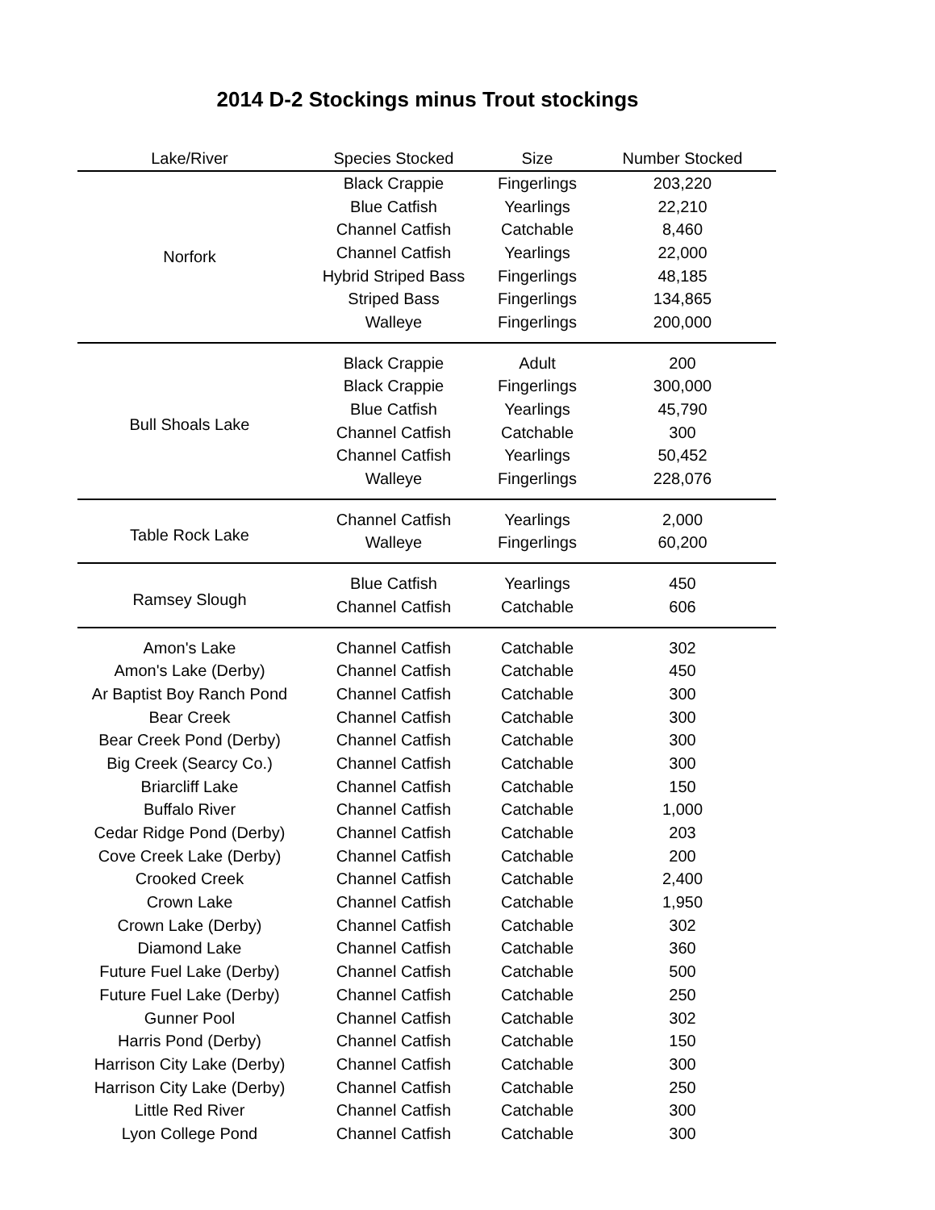2014 D-2 Stockings minus Trout stockings
| Lake/River | Species Stocked | Size | Number Stocked |
| --- | --- | --- | --- |
| Norfork | Black Crappie | Fingerlings | 203,220 |
| | Blue Catfish | Yearlings | 22,210 |
| | Channel Catfish | Catchable | 8,460 |
| | Channel Catfish | Yearlings | 22,000 |
| | Hybrid Striped Bass | Fingerlings | 48,185 |
| | Striped Bass | Fingerlings | 134,865 |
| | Walleye | Fingerlings | 200,000 |
| Bull Shoals Lake | Black Crappie | Adult | 200 |
| | Black Crappie | Fingerlings | 300,000 |
| | Blue Catfish | Yearlings | 45,790 |
| | Channel Catfish | Catchable | 300 |
| | Channel Catfish | Yearlings | 50,452 |
| | Walleye | Fingerlings | 228,076 |
| Table Rock Lake | Channel Catfish | Yearlings | 2,000 |
| | Walleye | Fingerlings | 60,200 |
| Ramsey Slough | Blue Catfish | Yearlings | 450 |
| | Channel Catfish | Catchable | 606 |
| Amon's Lake | Channel Catfish | Catchable | 302 |
| Amon's Lake (Derby) | Channel Catfish | Catchable | 450 |
| Ar Baptist Boy Ranch Pond | Channel Catfish | Catchable | 300 |
| Bear Creek | Channel Catfish | Catchable | 300 |
| Bear Creek Pond (Derby) | Channel Catfish | Catchable | 300 |
| Big Creek (Searcy Co.) | Channel Catfish | Catchable | 300 |
| Briarcliff Lake | Channel Catfish | Catchable | 150 |
| Buffalo River | Channel Catfish | Catchable | 1,000 |
| Cedar Ridge Pond (Derby) | Channel Catfish | Catchable | 203 |
| Cove Creek Lake (Derby) | Channel Catfish | Catchable | 200 |
| Crooked Creek | Channel Catfish | Catchable | 2,400 |
| Crown Lake | Channel Catfish | Catchable | 1,950 |
| Crown Lake (Derby) | Channel Catfish | Catchable | 302 |
| Diamond Lake | Channel Catfish | Catchable | 360 |
| Future Fuel Lake (Derby) | Channel Catfish | Catchable | 500 |
| Future Fuel Lake (Derby) | Channel Catfish | Catchable | 250 |
| Gunner Pool | Channel Catfish | Catchable | 302 |
| Harris Pond (Derby) | Channel Catfish | Catchable | 150 |
| Harrison City Lake (Derby) | Channel Catfish | Catchable | 300 |
| Harrison City Lake (Derby) | Channel Catfish | Catchable | 250 |
| Little Red River | Channel Catfish | Catchable | 300 |
| Lyon College Pond | Channel Catfish | Catchable | 300 |